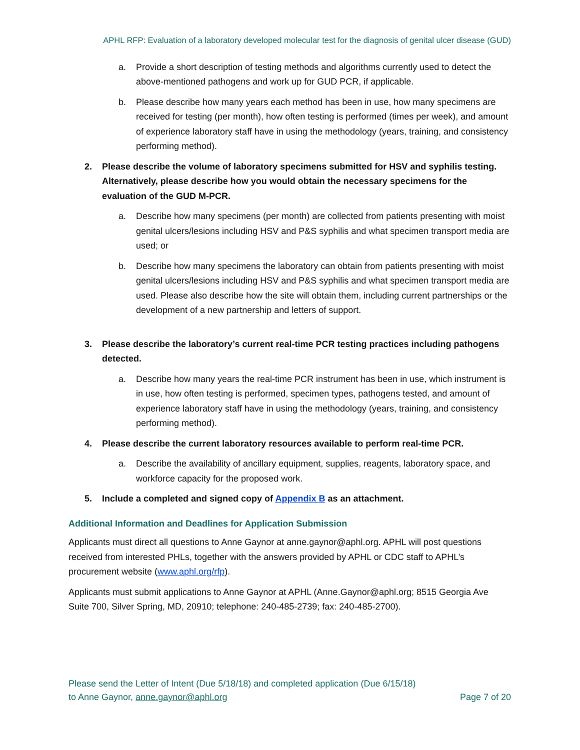APHL RFP: Evaluation of a laboratory developed molecular test for the diagnosis of genital ulcer disease (GUD)
a. Provide a short description of testing methods and algorithms currently used to detect the above-mentioned pathogens and work up for GUD PCR, if applicable.
b. Please describe how many years each method has been in use, how many specimens are received for testing (per month), how often testing is performed (times per week), and amount of experience laboratory staff have in using the methodology (years, training, and consistency performing method).
2. Please describe the volume of laboratory specimens submitted for HSV and syphilis testing. Alternatively, please describe how you would obtain the necessary specimens for the evaluation of the GUD M-PCR.
a. Describe how many specimens (per month) are collected from patients presenting with moist genital ulcers/lesions including HSV and P&S syphilis and what specimen transport media are used; or
b. Describe how many specimens the laboratory can obtain from patients presenting with moist genital ulcers/lesions including HSV and P&S syphilis and what specimen transport media are used. Please also describe how the site will obtain them, including current partnerships or the development of a new partnership and letters of support.
3. Please describe the laboratory’s current real-time PCR testing practices including pathogens detected.
a. Describe how many years the real-time PCR instrument has been in use, which instrument is in use, how often testing is performed, specimen types, pathogens tested, and amount of experience laboratory staff have in using the methodology (years, training, and consistency performing method).
4. Please describe the current laboratory resources available to perform real-time PCR.
a. Describe the availability of ancillary equipment, supplies, reagents, laboratory space, and workforce capacity for the proposed work.
5. Include a completed and signed copy of Appendix B as an attachment.
Additional Information and Deadlines for Application Submission
Applicants must direct all questions to Anne Gaynor at anne.gaynor@aphl.org. APHL will post questions received from interested PHLs, together with the answers provided by APHL or CDC staff to APHL’s procurement website (www.aphl.org/rfp).
Applicants must submit applications to Anne Gaynor at APHL (Anne.Gaynor@aphl.org; 8515 Georgia Ave Suite 700, Silver Spring, MD, 20910; telephone: 240-485-2739; fax: 240-485-2700).
Please send the Letter of Intent (Due 5/18/18) and completed application (Due 6/15/18)
to Anne Gaynor, anne.gaynor@aphl.org Page 7 of 20